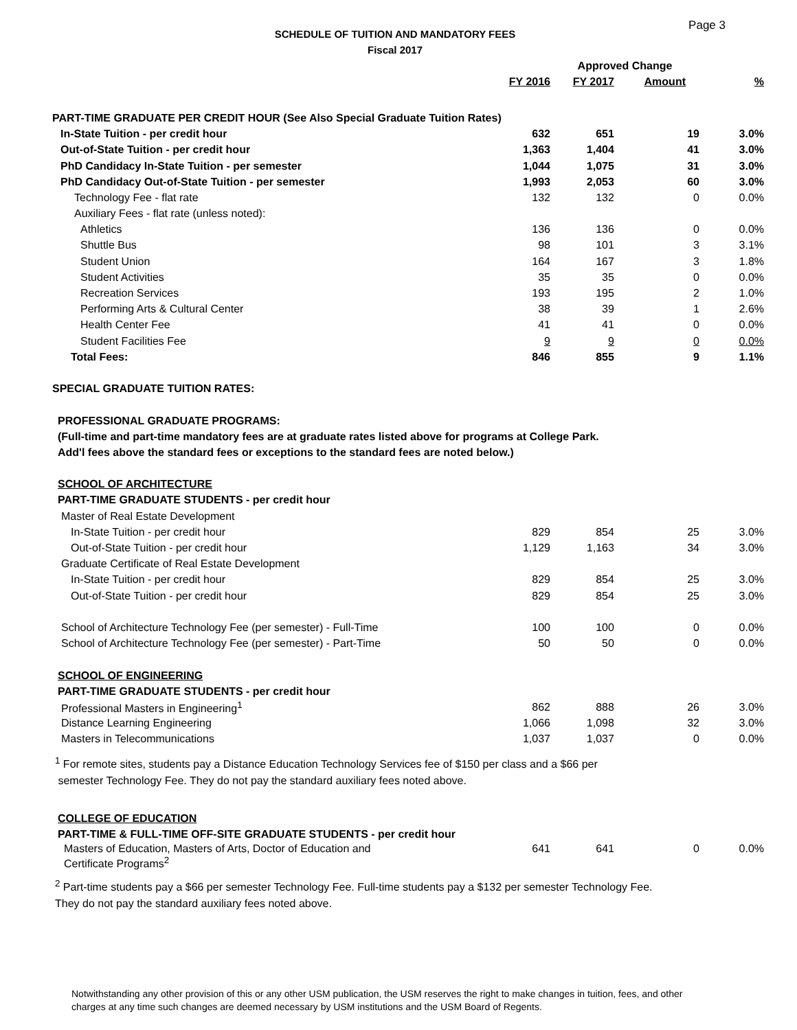Page 3
SCHEDULE OF TUITION AND MANDATORY FEES
Fiscal 2017
| | | Approved Change | | |
| --- | --- | --- | --- | --- |
| | FY 2016 | FY 2017 | Amount | % |
| PART-TIME GRADUATE PER CREDIT HOUR (See Also Special Graduate Tuition Rates) | | | | |
| In-State Tuition - per credit hour | 632 | 651 | 19 | 3.0% |
| Out-of-State Tuition - per credit hour | 1,363 | 1,404 | 41 | 3.0% |
| PhD Candidacy In-State Tuition - per semester | 1,044 | 1,075 | 31 | 3.0% |
| PhD Candidacy Out-of-State Tuition - per semester | 1,993 | 2,053 | 60 | 3.0% |
| Technology Fee - flat rate | 132 | 132 | 0 | 0.0% |
| Auxiliary Fees - flat rate (unless noted): | | | | |
| Athletics | 136 | 136 | 0 | 0.0% |
| Shuttle Bus | 98 | 101 | 3 | 3.1% |
| Student Union | 164 | 167 | 3 | 1.8% |
| Student Activities | 35 | 35 | 0 | 0.0% |
| Recreation Services | 193 | 195 | 2 | 1.0% |
| Performing Arts & Cultural Center | 38 | 39 | 1 | 2.6% |
| Health Center Fee | 41 | 41 | 0 | 0.0% |
| Student Facilities Fee | 9 | 9 | 0 | 0.0% |
| Total Fees: | 846 | 855 | 9 | 1.1% |
| SPECIAL GRADUATE TUITION RATES: | | | | |
| PROFESSIONAL GRADUATE PROGRAMS: | | | | |
| (Full-time and part-time mandatory fees are at graduate rates listed above for programs at College Park. | | | | |
| Add'l fees above the standard fees or exceptions to the standard fees are noted below.) | | | | |
| SCHOOL OF ARCHITECTURE | | | | |
| PART-TIME GRADUATE STUDENTS - per credit hour | | | | |
| Master of Real Estate Development | | | | |
| In-State Tuition - per credit hour | 829 | 854 | 25 | 3.0% |
| Out-of-State Tuition - per credit hour | 1,129 | 1,163 | 34 | 3.0% |
| Graduate Certificate of Real Estate Development | | | | |
| In-State Tuition - per credit hour | 829 | 854 | 25 | 3.0% |
| Out-of-State Tuition - per credit hour | 829 | 854 | 25 | 3.0% |
| School of Architecture Technology Fee (per semester) - Full-Time | 100 | 100 | 0 | 0.0% |
| School of Architecture Technology Fee (per semester) - Part-Time | 50 | 50 | 0 | 0.0% |
| SCHOOL OF ENGINEERING | | | | |
| PART-TIME GRADUATE STUDENTS - per credit hour | | | | |
| Professional Masters in Engineering<sup>1</sup> | 862 | 888 | 26 | 3.0% |
| Distance Learning Engineering | 1,066 | 1,098 | 32 | 3.0% |
| Masters in Telecommunications | 1,037 | 1,037 | 0 | 0.0% |
<sup>1</sup> For remote sites, students pay a Distance Education Technology Services fee of $150 per class and a $66 per
semester Technology Fee. They do not pay the standard auxiliary fees noted above.
| COLLEGE OF EDUCATION | | | | |
| PART-TIME & FULL-TIME OFF-SITE GRADUATE STUDENTS - per credit hour | | | | |
| Masters of Education, Masters of Arts, Doctor of Education and Certificate Programs<sup>2</sup> | 641 | 641 | 0 | 0.0% |
<sup>2</sup> Part-time students pay a $66 per semester Technology Fee. Full-time students pay a $132 per semester Technology Fee.
They do not pay the standard auxiliary fees noted above.
Notwithstanding any other provision of this or any other USM publication, the USM reserves the right to make changes in tuition, fees, and other
charges at any time such changes are deemed necessary by USM institutions and the USM Board of Regents.